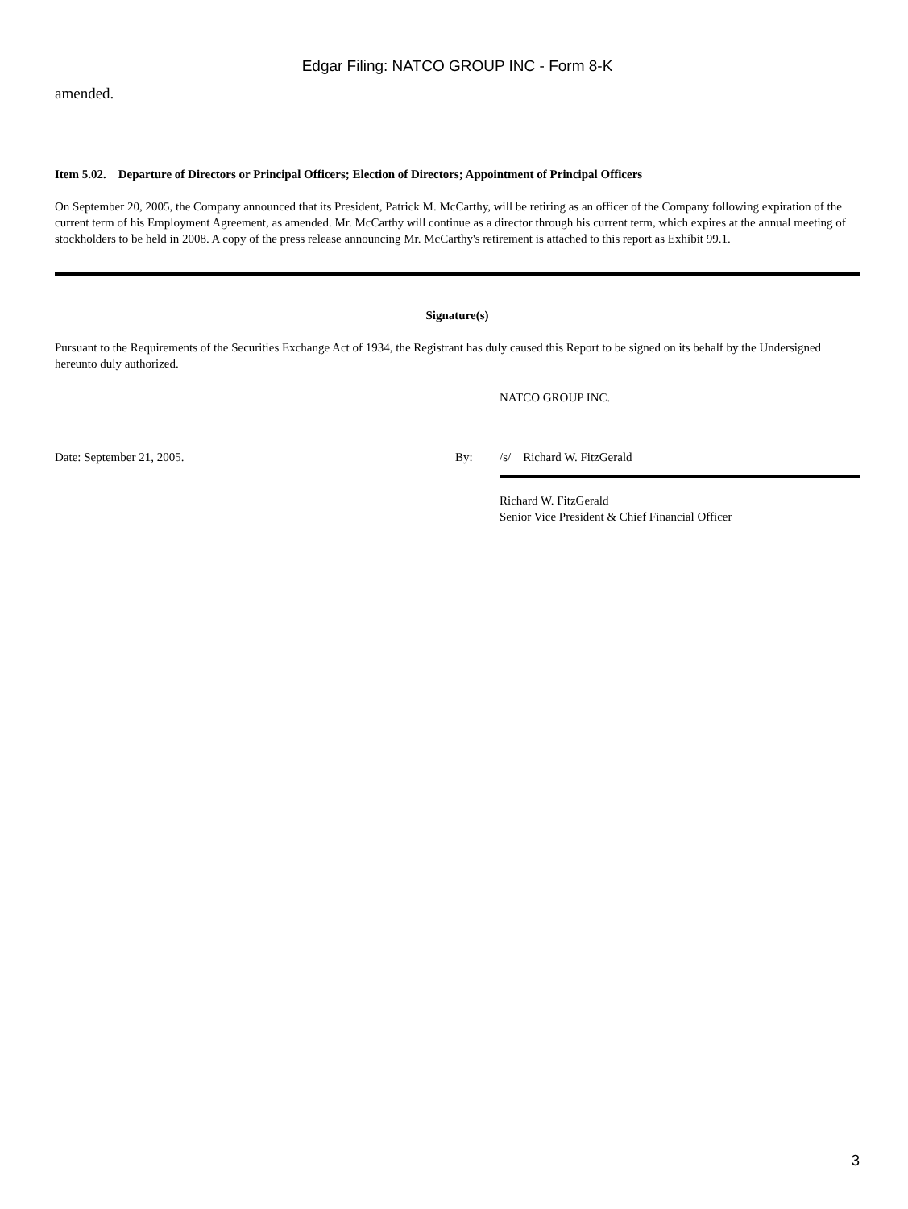Edgar Filing: NATCO GROUP INC - Form 8-K
amended.
Item 5.02. Departure of Directors or Principal Officers; Election of Directors; Appointment of Principal Officers
On September 20, 2005, the Company announced that its President, Patrick M. McCarthy, will be retiring as an officer of the Company following expiration of the current term of his Employment Agreement, as amended. Mr. McCarthy will continue as a director through his current term, which expires at the annual meeting of stockholders to be held in 2008. A copy of the press release announcing Mr. McCarthy's retirement is attached to this report as Exhibit 99.1.
Signature(s)
Pursuant to the Requirements of the Securities Exchange Act of 1934, the Registrant has duly caused this Report to be signed on its behalf by the Undersigned hereunto duly authorized.
NATCO GROUP INC.
Date: September 21, 2005. By: /s/ Richard W. FitzGerald
Richard W. FitzGerald
Senior Vice President & Chief Financial Officer
3